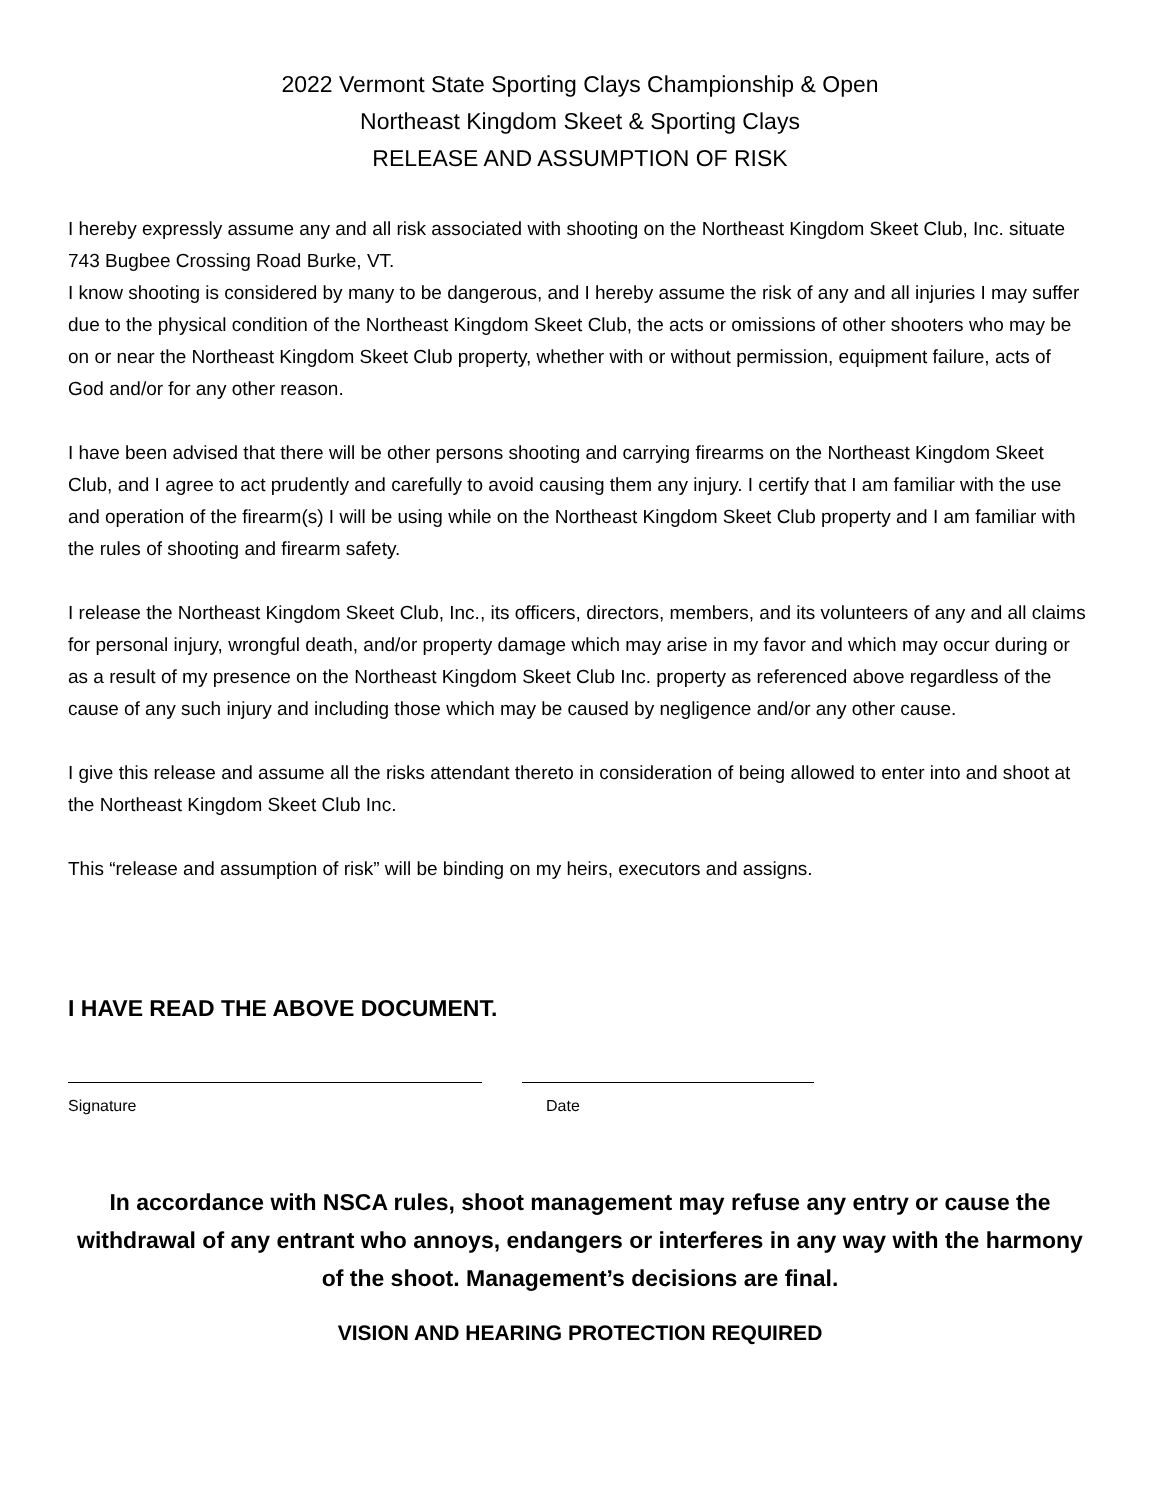2022 Vermont State Sporting Clays Championship & Open
Northeast Kingdom Skeet & Sporting Clays
RELEASE AND ASSUMPTION OF RISK
I hereby expressly assume any and all risk associated with shooting on the Northeast Kingdom Skeet Club, Inc. situate 743 Bugbee Crossing Road Burke, VT.
I know shooting is considered by many to be dangerous, and I hereby assume the risk of any and all injuries I may suffer due to the physical condition of the Northeast Kingdom Skeet Club, the acts or omissions of other shooters who may be on or near the Northeast Kingdom Skeet Club property, whether with or without permission, equipment failure, acts of God and/or for any other reason.
I have been advised that there will be other persons shooting and carrying firearms on the Northeast Kingdom Skeet Club, and I agree to act prudently and carefully to avoid causing them any injury. I certify that I am familiar with the use and operation of the firearm(s) I will be using while on the Northeast Kingdom Skeet Club property and I am familiar with the rules of shooting and firearm safety.
I release the Northeast Kingdom Skeet Club, Inc., its officers, directors, members, and its volunteers of any and all claims for personal injury, wrongful death, and/or property damage which may arise in my favor and which may occur during or as a result of my presence on the Northeast Kingdom Skeet Club Inc. property as referenced above regardless of the cause of any such injury and including those which may be caused by negligence and/or any other cause.
I give this release and assume all the risks attendant thereto in consideration of being allowed to enter into and shoot at the Northeast Kingdom Skeet Club Inc.
This “release and assumption of risk” will be binding on my heirs, executors and assigns.
I HAVE READ THE ABOVE DOCUMENT.
Signature Date
In accordance with NSCA rules, shoot management may refuse any entry or cause the withdrawal of any entrant who annoys, endangers or interferes in any way with the harmony of the shoot. Management’s decisions are final.
VISION AND HEARING PROTECTION REQUIRED